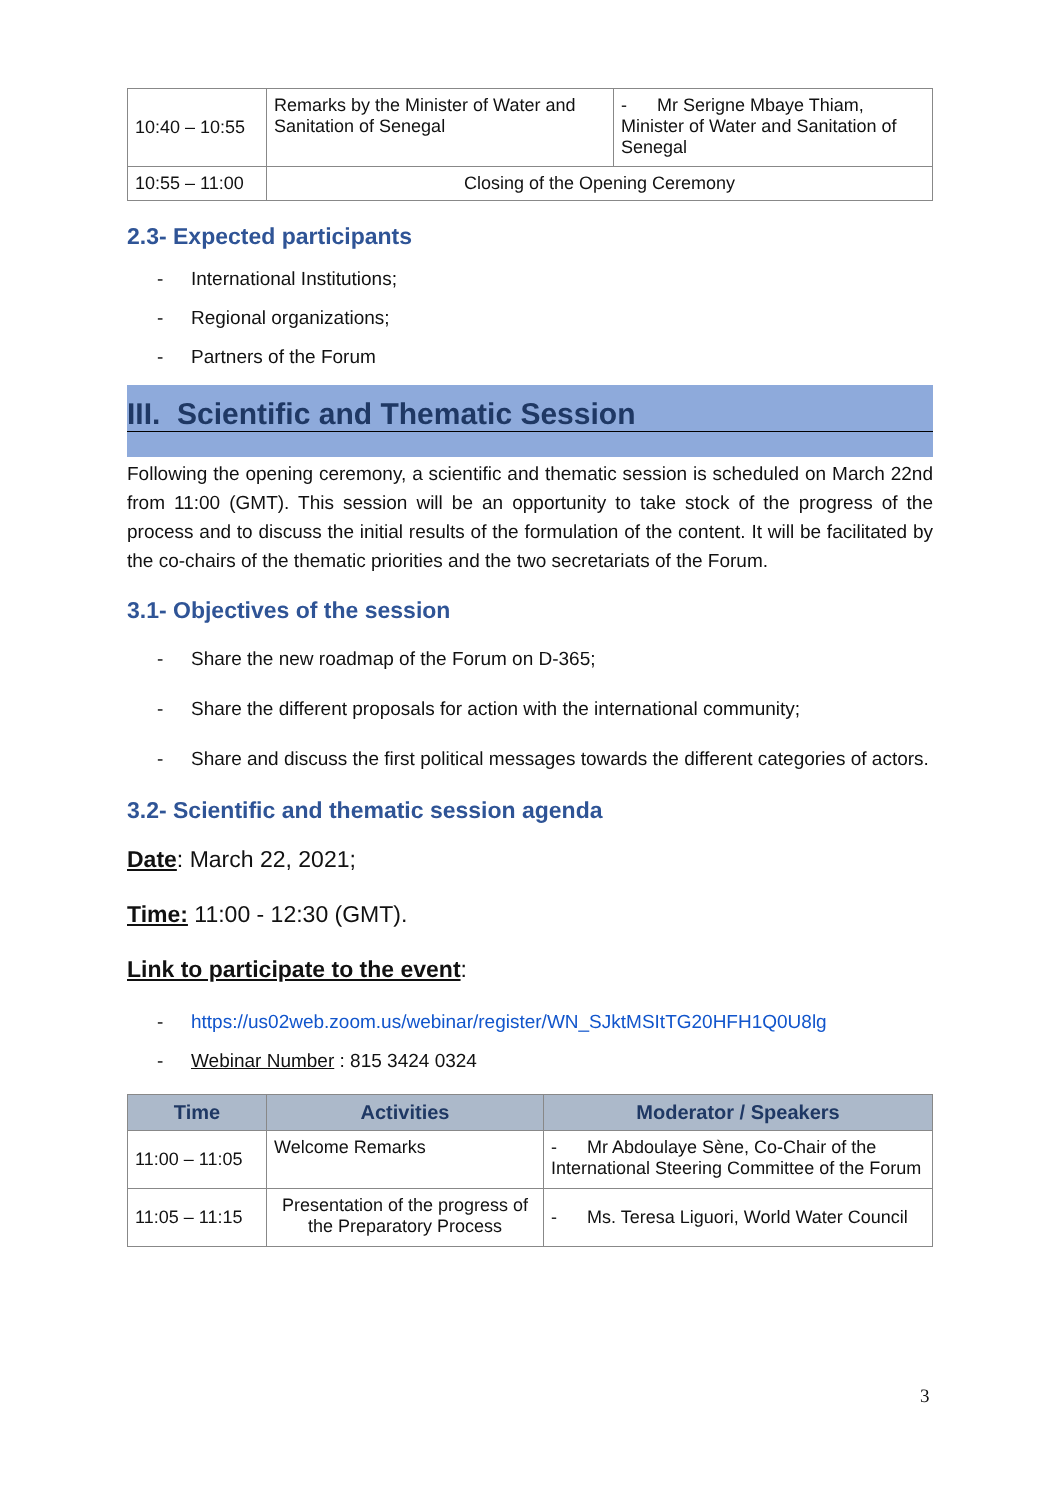| 10:40 – 10:55 | Remarks by the Minister of Water and Sanitation of Senegal | - Mr Serigne Mbaye Thiam, Minister of Water and Sanitation of Senegal |
| 10:55 – 11:00 | Closing of the Opening Ceremony | |
2.3- Expected participants
- International Institutions;
- Regional organizations;
- Partners of the Forum
III. Scientific and Thematic Session
Following the opening ceremony, a scientific and thematic session is scheduled on March 22nd from 11:00 (GMT). This session will be an opportunity to take stock of the progress of the process and to discuss the initial results of the formulation of the content. It will be facilitated by the co-chairs of the thematic priorities and the two secretariats of the Forum.
3.1- Objectives of the session
- Share the new roadmap of the Forum on D-365;
- Share the different proposals for action with the international community;
- Share and discuss the first political messages towards the different categories of actors.
3.2- Scientific and thematic session agenda
Date: March 22, 2021;
Time: 11:00 - 12:30 (GMT).
Link to participate to the event:
- https://us02web.zoom.us/webinar/register/WN_SJktMSItTG20HFH1Q0U8lg
- Webinar Number : 815 3424 0324
| Time | Activities | Moderator / Speakers |
| --- | --- | --- |
| 11:00 – 11:05 | Welcome Remarks | - Mr Abdoulaye Sène, Co-Chair of the International Steering Committee of the Forum |
| 11:05 – 11:15 | Presentation of the progress of the Preparatory Process | - Ms. Teresa Liguori, World Water Council |
3